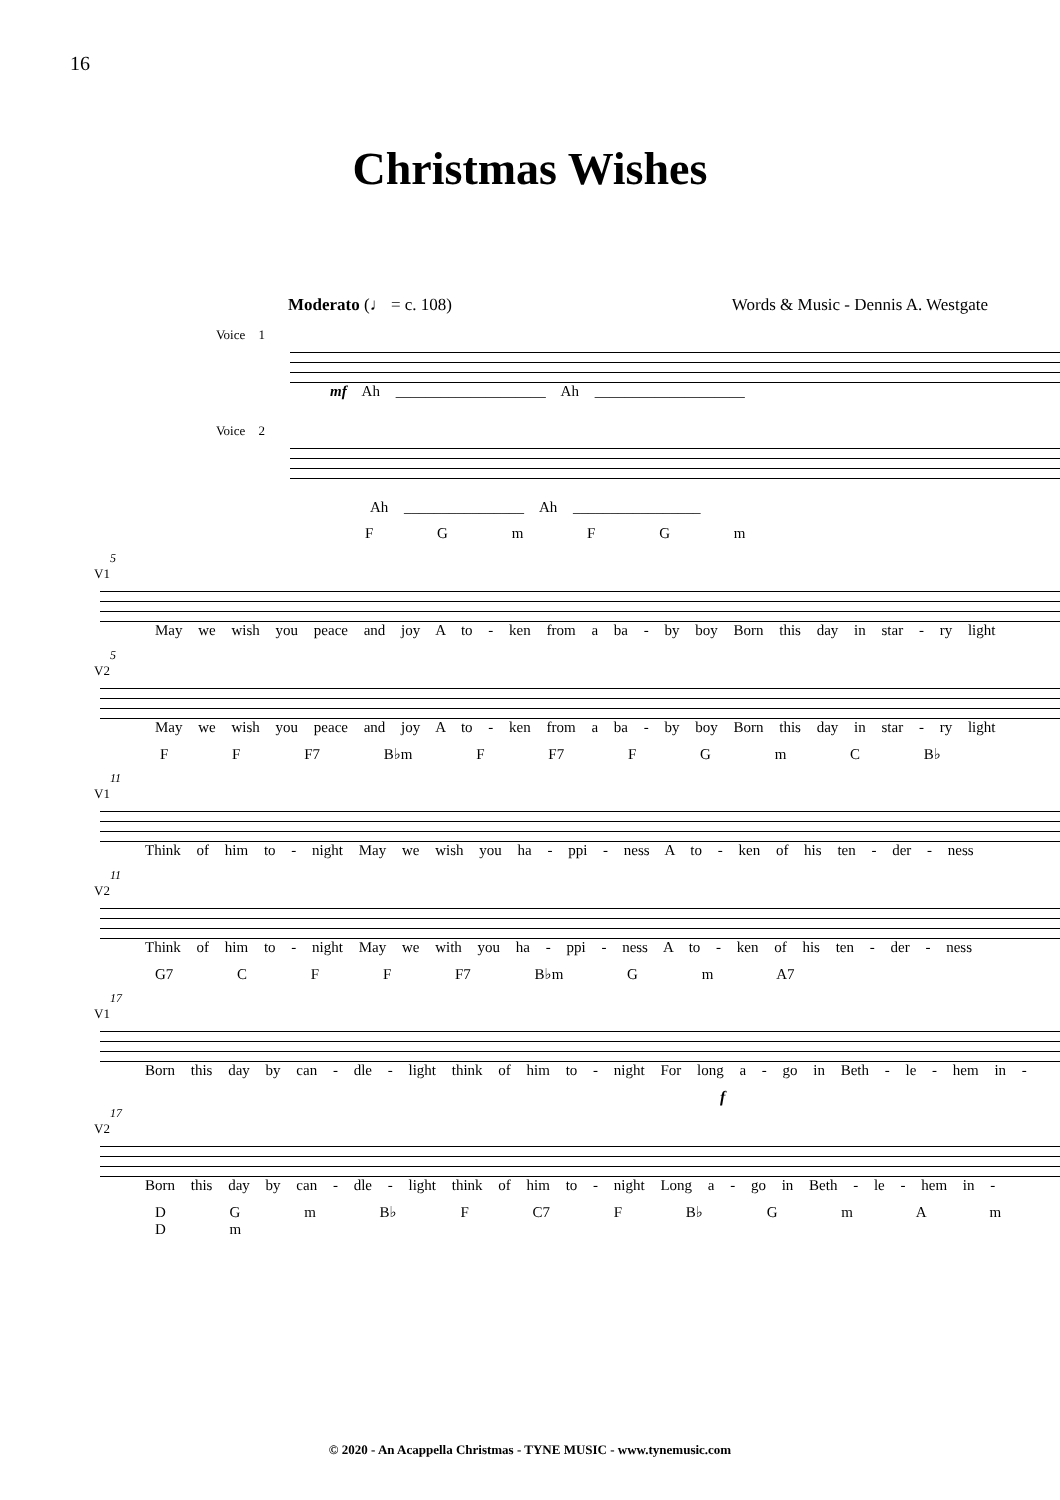16
Christmas Wishes
Moderato (♩ = c. 108) Words & Music - Dennis A. Westgate
Voice 1
mf Ah ____________________ Ah ____________________
Voice 2
Ah ________________ Ah _________________
F G m F G m
5
V1
May we wish you peace and joy A to - ken from a ba - by boy Born this day in star - ry light
5
V2
May we wish you peace and joy A to - ken from a ba - by boy Born this day in star - ry light
F F F7 B♭m F F7 F G m C B♭
11
V1
Think of him to - night May we wish you ha - ppi - ness A to - ken of his ten - der - ness
11
V2
Think of him to - night May we with you ha - ppi - ness A to - ken of his ten - der - ness
G7 C F F F7 B♭m G m A7
17
V1
Born this day by can - dle - light think of him to - night For long a - go in Beth - le - hem in -
f
17
V2
Born this day by can - dle - light think of him to - night Long a - go in Beth - le - hem in -
D G m B♭ F C7 F B♭ G m A m D m
© 2020 - An Acappella Christmas - TYNE MUSIC - www.tynemusic.com